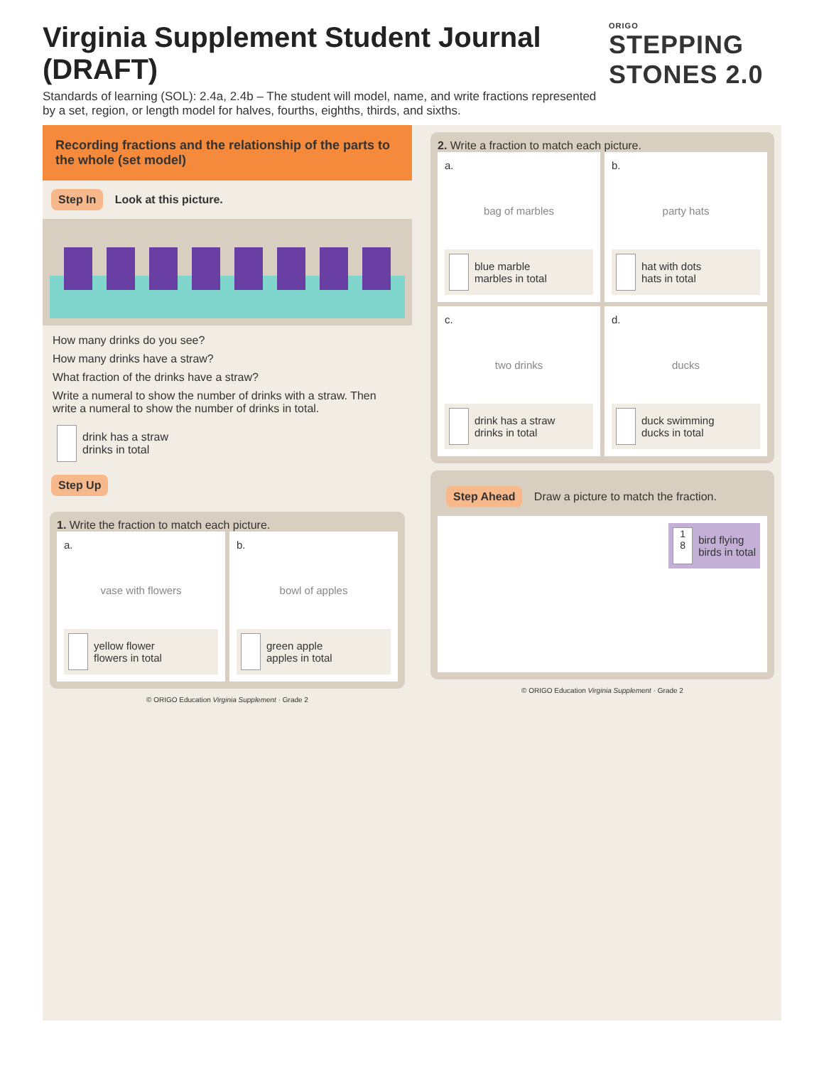Virginia Supplement Student Journal (DRAFT)
Standards of learning (SOL): 2.4a, 2.4b – The student will model, name, and write fractions represented by a set, region, or length model for halves, fourths, eighths, thirds, and sixths.
ORIGO
STEPPING STONES 2.0
Recording fractions and the relationship of the parts to the whole (set model)
Step In Look at this picture.
How many drinks do you see?
How many drinks have a straw?
What fraction of the drinks have a straw?
Write a numeral to show the number of drinks with a straw. Then write a numeral to show the number of drinks in total.
drink has a straw
drinks in total
Step Up
1. Write the fraction to match each picture.
a.
vase with flowers
yellow flower
flowers in total
b.
bowl of apples
green apple
apples in total
© ORIGO Education Virginia Supplement · Grade 2
2. Write a fraction to match each picture.
a.
bag of marbles
blue marble
marbles in total
b.
party hats
hat with dots
hats in total
c.
two drinks
drink has a straw
drinks in total
d.
ducks
duck swimming
ducks in total
Step Ahead Draw a picture to match the fraction.
1
8 bird flying
birds in total
© ORIGO Education Virginia Supplement · Grade 2